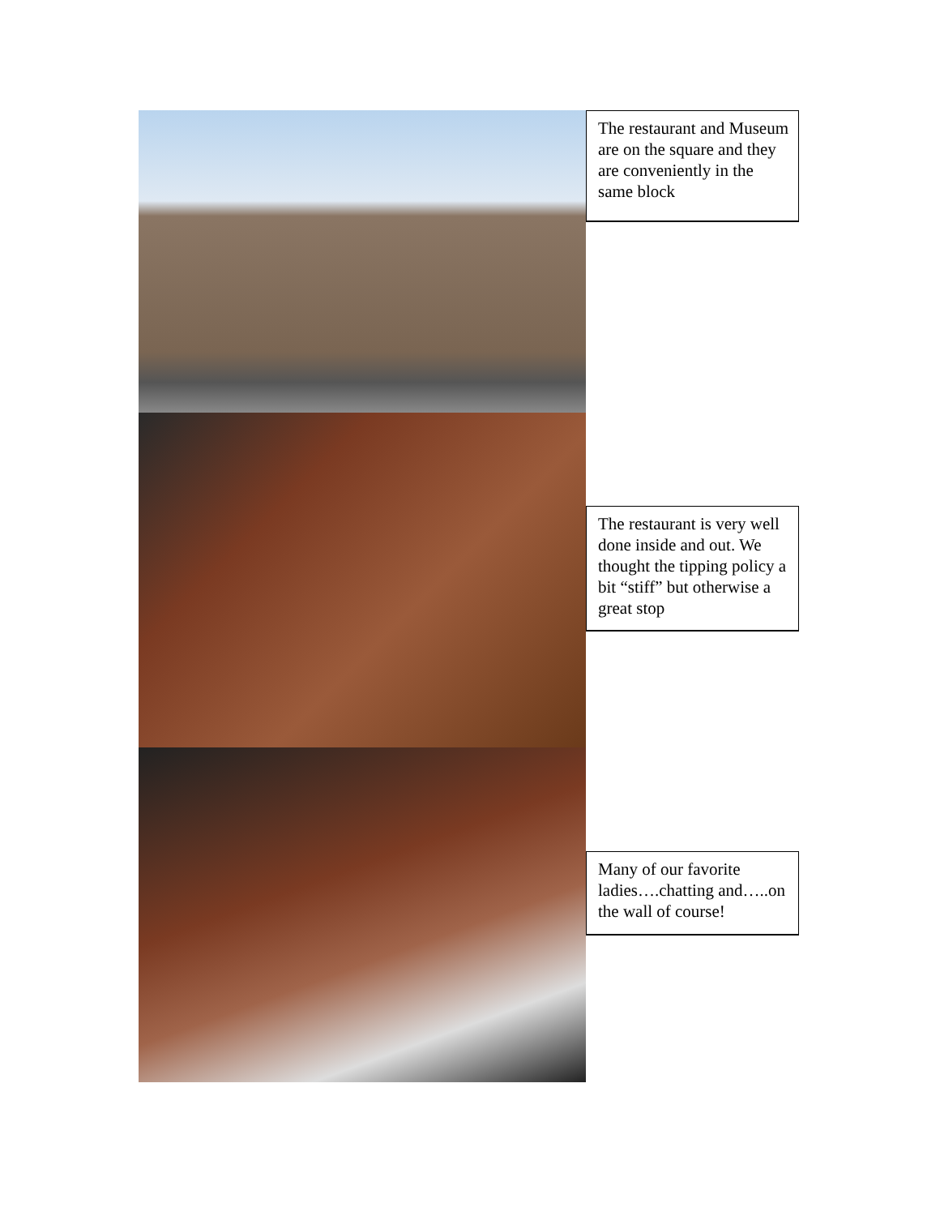The restaurant and Museum are on the square and they are conveniently in the same block
The restaurant is very well done inside and out. We thought the tipping policy a bit “stiff” but otherwise a great stop
Many of our favorite ladies….chatting and…..on the wall of course!